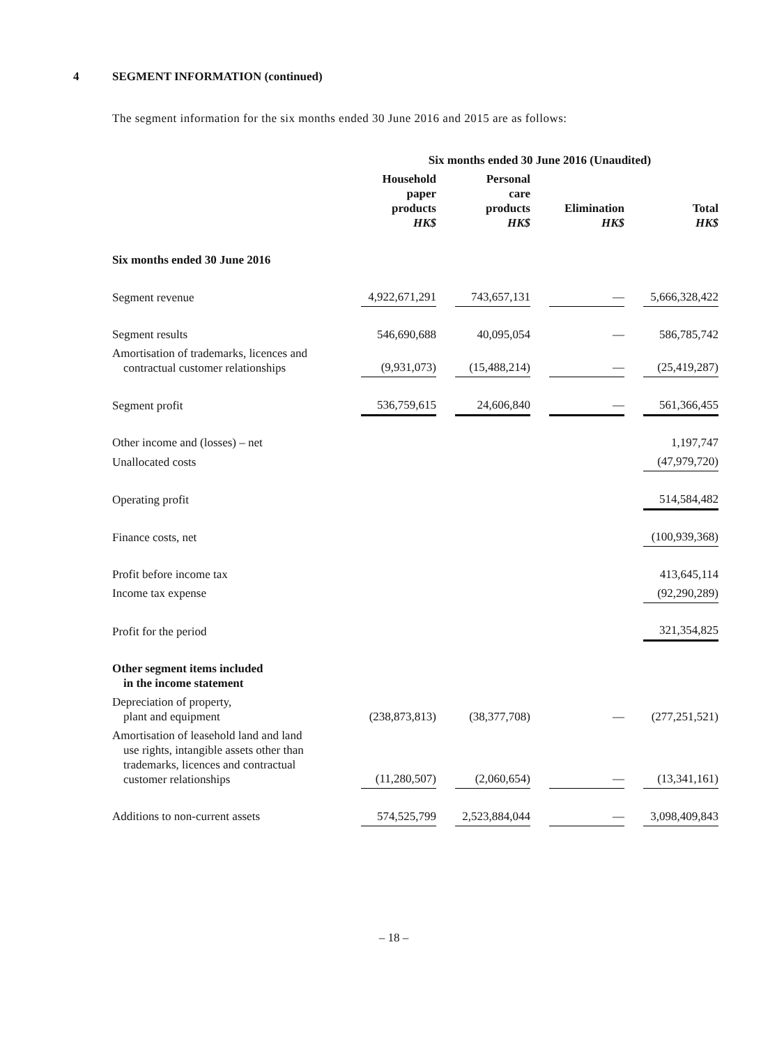4 SEGMENT INFORMATION (continued)
The segment information for the six months ended 30 June 2016 and 2015 are as follows:
| | Six months ended 30 June 2016 (Unaudited) | | | | | | | |
| | Household paper products HK$ | | Personal care products HK$ | | Elimination HK$ | | Total HK$ | |
| Six months ended 30 June 2016 | | | | | | | | |
| Segment revenue | 4,922,671,291 | | 743,657,131 | | — | | 5,666,328,422 | |
| Segment results | 546,690,688 | | 40,095,054 | | — | | 586,785,742 | |
| Amortisation of trademarks, licences and contractual customer relationships | (9,931,073) | | (15,488,214) | | — | | (25,419,287) | |
| Segment profit | 536,759,615 | | 24,606,840 | | — | | 561,366,455 | |
| Other income and (losses) – net | | | | | | | 1,197,747 | |
| Unallocated costs | | | | | | | (47,979,720) | |
| Operating profit | | | | | | | 514,584,482 | |
| Finance costs, net | | | | | | | (100,939,368) | |
| Profit before income tax | | | | | | | 413,645,114 | |
| Income tax expense | | | | | | | (92,290,289) | |
| Profit for the period | | | | | | | 321,354,825 | |
| Other segment items included in the income statement | | | | | | | | |
| Depreciation of property, plant and equipment | (238,873,813) | | (38,377,708) | | — | | (277,251,521) | |
| Amortisation of leasehold land and land use rights, intangible assets other than trademarks, licences and contractual customer relationships | (11,280,507) | | (2,060,654) | | — | | (13,341,161) | |
| Additions to non-current assets | 574,525,799 | | 2,523,884,044 | | — | | 3,098,409,843 | |
– 18 –